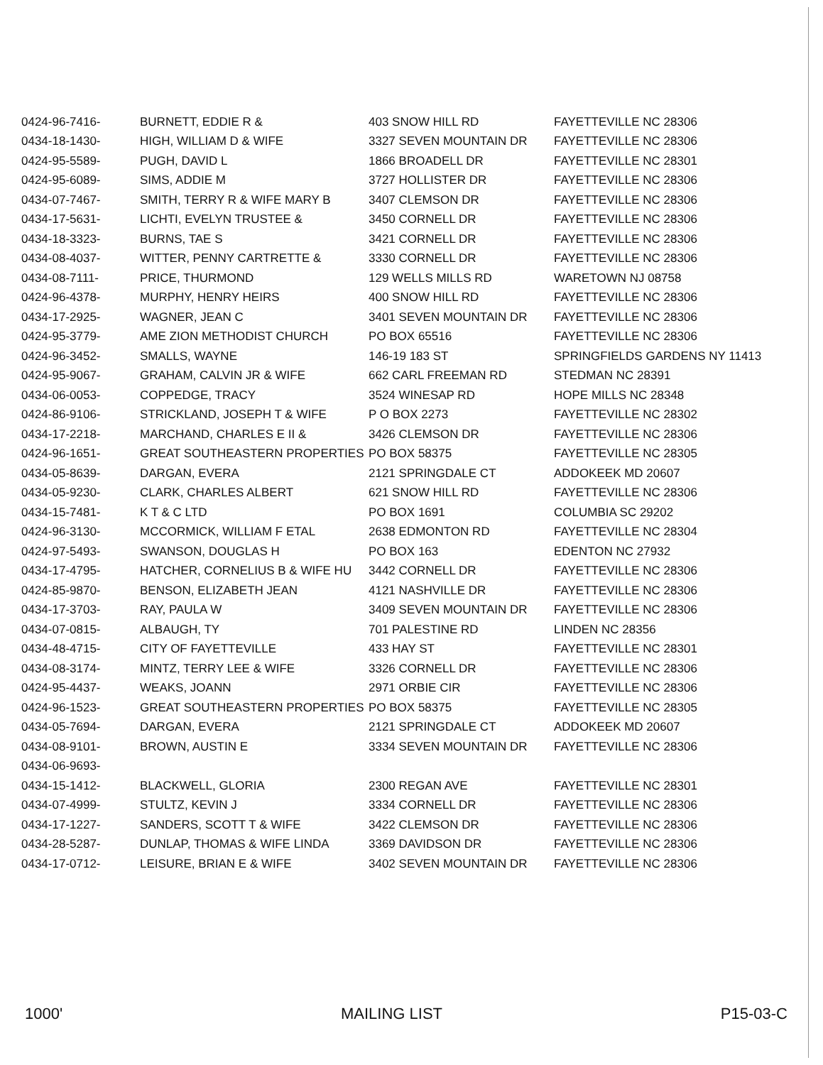| 0424-96-7416- | BURNETT, EDDIE R & | 403 SNOW HILL RD | FAYETTEVILLE NC 28306 |
| 0434-18-1430- | HIGH, WILLIAM D & WIFE | 3327 SEVEN MOUNTAIN DR | FAYETTEVILLE NC 28306 |
| 0424-95-5589- | PUGH, DAVID L | 1866 BROADELL DR | FAYETTEVILLE NC 28301 |
| 0424-95-6089- | SIMS, ADDIE M | 3727 HOLLISTER DR | FAYETTEVILLE NC 28306 |
| 0434-07-7467- | SMITH, TERRY R & WIFE MARY B | 3407 CLEMSON DR | FAYETTEVILLE NC 28306 |
| 0434-17-5631- | LICHTI, EVELYN TRUSTEE & | 3450 CORNELL DR | FAYETTEVILLE NC 28306 |
| 0434-18-3323- | BURNS, TAE S | 3421 CORNELL DR | FAYETTEVILLE NC 28306 |
| 0434-08-4037- | WITTER, PENNY CARTRETTE & | 3330 CORNELL DR | FAYETTEVILLE NC 28306 |
| 0434-08-7111- | PRICE, THURMOND | 129 WELLS MILLS RD | WARETOWN NJ 08758 |
| 0424-96-4378- | MURPHY, HENRY HEIRS | 400 SNOW HILL RD | FAYETTEVILLE NC 28306 |
| 0434-17-2925- | WAGNER, JEAN C | 3401 SEVEN MOUNTAIN DR | FAYETTEVILLE NC 28306 |
| 0424-95-3779- | AME ZION METHODIST CHURCH | PO BOX 65516 | FAYETTEVILLE NC 28306 |
| 0424-96-3452- | SMALLS, WAYNE | 146-19 183 ST | SPRINGFIELDS GARDENS NY 11413 |
| 0424-95-9067- | GRAHAM, CALVIN JR & WIFE | 662 CARL FREEMAN RD | STEDMAN NC 28391 |
| 0434-06-0053- | COPPEDGE, TRACY | 3524 WINESAP RD | HOPE MILLS NC 28348 |
| 0424-86-9106- | STRICKLAND, JOSEPH T & WIFE | P O BOX 2273 | FAYETTEVILLE NC 28302 |
| 0434-17-2218- | MARCHAND, CHARLES E II & | 3426 CLEMSON DR | FAYETTEVILLE NC 28306 |
| 0424-96-1651- | GREAT SOUTHEASTERN PROPERTIES | PO BOX 58375 | FAYETTEVILLE NC 28305 |
| 0434-05-8639- | DARGAN, EVERA | 2121 SPRINGDALE CT | ADDOKEEK MD 20607 |
| 0434-05-9230- | CLARK, CHARLES ALBERT | 621 SNOW HILL RD | FAYETTEVILLE NC 28306 |
| 0434-15-7481- | K T & C LTD | PO BOX 1691 | COLUMBIA SC 29202 |
| 0424-96-3130- | MCCORMICK, WILLIAM F ETAL | 2638 EDMONTON RD | FAYETTEVILLE NC 28304 |
| 0424-97-5493- | SWANSON, DOUGLAS H | PO BOX 163 | EDENTON NC 27932 |
| 0434-17-4795- | HATCHER, CORNELIUS B & WIFE HU | 3442 CORNELL DR | FAYETTEVILLE NC 28306 |
| 0424-85-9870- | BENSON, ELIZABETH JEAN | 4121 NASHVILLE DR | FAYETTEVILLE NC 28306 |
| 0434-17-3703- | RAY, PAULA W | 3409 SEVEN MOUNTAIN DR | FAYETTEVILLE NC 28306 |
| 0434-07-0815- | ALBAUGH, TY | 701 PALESTINE RD | LINDEN NC 28356 |
| 0434-48-4715- | CITY OF FAYETTEVILLE | 433 HAY ST | FAYETTEVILLE NC 28301 |
| 0434-08-3174- | MINTZ, TERRY LEE & WIFE | 3326 CORNELL DR | FAYETTEVILLE NC 28306 |
| 0424-95-4437- | WEAKS, JOANN | 2971 ORBIE CIR | FAYETTEVILLE NC 28306 |
| 0424-96-1523- | GREAT SOUTHEASTERN PROPERTIES | PO BOX 58375 | FAYETTEVILLE NC 28305 |
| 0434-05-7694- | DARGAN, EVERA | 2121 SPRINGDALE CT | ADDOKEEK MD 20607 |
| 0434-08-9101- | BROWN, AUSTIN E | 3334 SEVEN MOUNTAIN DR | FAYETTEVILLE NC 28306 |
| 0434-06-9693- | | | |
| 0434-15-1412- | BLACKWELL, GLORIA | 2300 REGAN AVE | FAYETTEVILLE NC 28301 |
| 0434-07-4999- | STULTZ, KEVIN J | 3334 CORNELL DR | FAYETTEVILLE NC 28306 |
| 0434-17-1227- | SANDERS, SCOTT T & WIFE | 3422 CLEMSON DR | FAYETTEVILLE NC 28306 |
| 0434-28-5287- | DUNLAP, THOMAS & WIFE LINDA | 3369 DAVIDSON DR | FAYETTEVILLE NC 28306 |
| 0434-17-0712- | LEISURE, BRIAN E & WIFE | 3402 SEVEN MOUNTAIN DR | FAYETTEVILLE NC 28306 |
1000' MAILING LIST P15-03-C